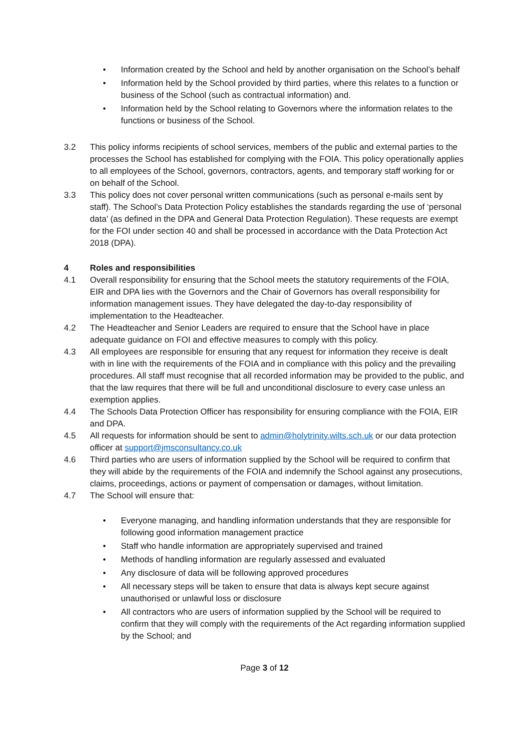• Information created by the School and held by another organisation on the School’s behalf
• Information held by the School provided by third parties, where this relates to a function or business of the School (such as contractual information) and.
• Information held by the School relating to Governors where the information relates to the functions or business of the School.
3.2 This policy informs recipients of school services, members of the public and external parties to the processes the School has established for complying with the FOIA. This policy operationally applies to all employees of the School, governors, contractors, agents, and temporary staff working for or on behalf of the School.
3.3 This policy does not cover personal written communications (such as personal e-mails sent by staff). The School’s Data Protection Policy establishes the standards regarding the use of ‘personal data’ (as defined in the DPA and General Data Protection Regulation). These requests are exempt for the FOI under section 40 and shall be processed in accordance with the Data Protection Act 2018 (DPA).
4 Roles and responsibilities
4.1 Overall responsibility for ensuring that the School meets the statutory requirements of the FOIA, EIR and DPA lies with the Governors and the Chair of Governors has overall responsibility for information management issues. They have delegated the day-to-day responsibility of implementation to the Headteacher.
4.2 The Headteacher and Senior Leaders are required to ensure that the School have in place adequate guidance on FOI and effective measures to comply with this policy.
4.3 All employees are responsible for ensuring that any request for information they receive is dealt with in line with the requirements of the FOIA and in compliance with this policy and the prevailing procedures. All staff must recognise that all recorded information may be provided to the public, and that the law requires that there will be full and unconditional disclosure to every case unless an exemption applies.
4.4 The Schools Data Protection Officer has responsibility for ensuring compliance with the FOIA, EIR and DPA.
4.5 All requests for information should be sent to admin@holytrinity.wilts.sch.uk or our data protection officer at support@jmsconsultancy.co.uk
4.6 Third parties who are users of information supplied by the School will be required to confirm that they will abide by the requirements of the FOIA and indemnify the School against any prosecutions, claims, proceedings, actions or payment of compensation or damages, without limitation.
4.7 The School will ensure that:
• Everyone managing, and handling information understands that they are responsible for following good information management practice
• Staff who handle information are appropriately supervised and trained
• Methods of handling information are regularly assessed and evaluated
• Any disclosure of data will be following approved procedures
• All necessary steps will be taken to ensure that data is always kept secure against unauthorised or unlawful loss or disclosure
• All contractors who are users of information supplied by the School will be required to confirm that they will comply with the requirements of the Act regarding information supplied by the School; and
Page 3 of 12